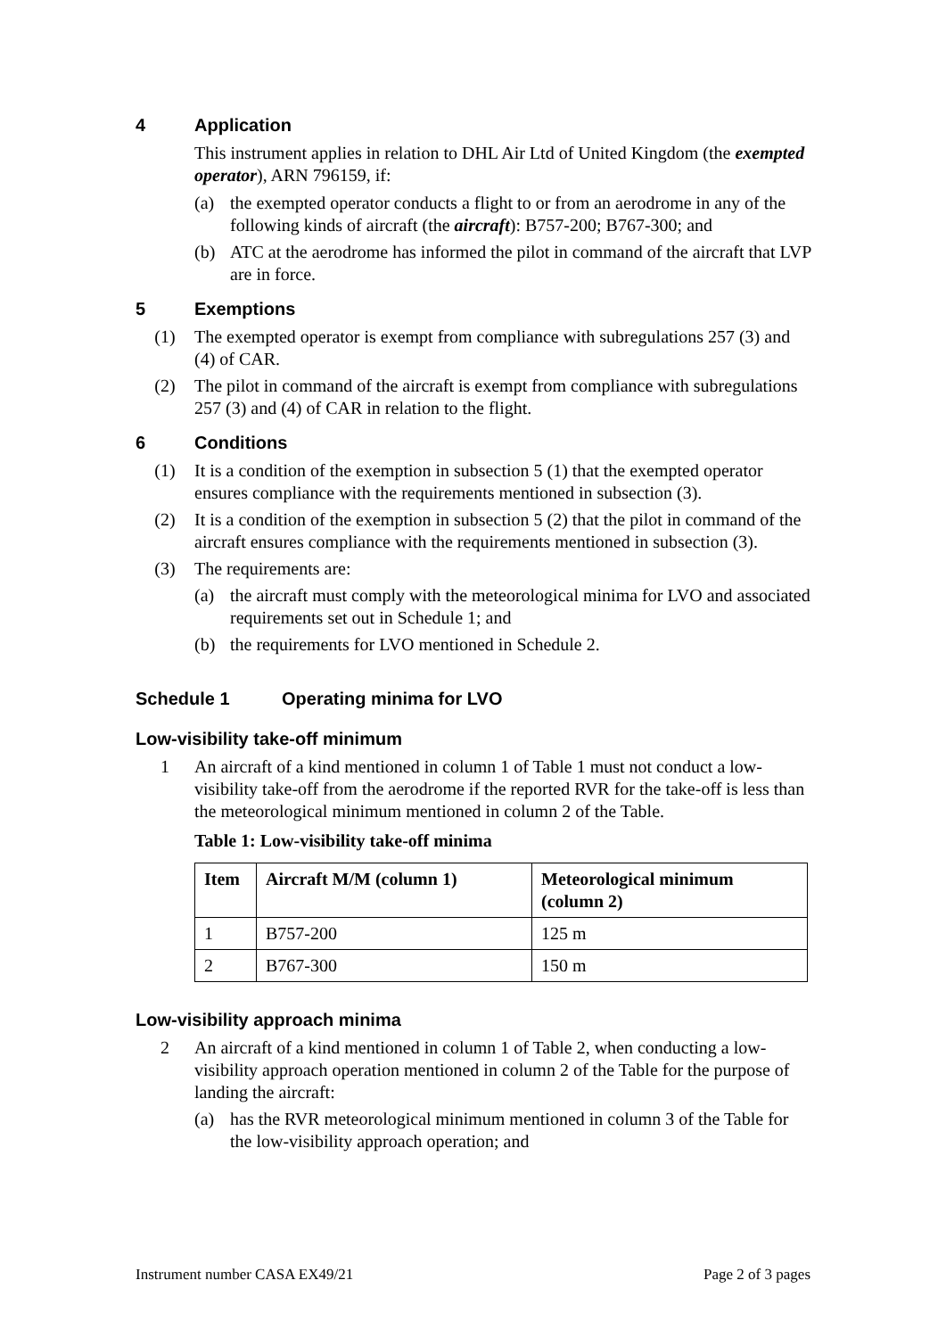4 Application
This instrument applies in relation to DHL Air Ltd of United Kingdom (the exempted operator), ARN 796159, if:
(a) the exempted operator conducts a flight to or from an aerodrome in any of the following kinds of aircraft (the aircraft): B757-200; B767-300; and
(b) ATC at the aerodrome has informed the pilot in command of the aircraft that LVP are in force.
5 Exemptions
(1) The exempted operator is exempt from compliance with subregulations 257 (3) and (4) of CAR.
(2) The pilot in command of the aircraft is exempt from compliance with subregulations 257 (3) and (4) of CAR in relation to the flight.
6 Conditions
(1) It is a condition of the exemption in subsection 5 (1) that the exempted operator ensures compliance with the requirements mentioned in subsection (3).
(2) It is a condition of the exemption in subsection 5 (2) that the pilot in command of the aircraft ensures compliance with the requirements mentioned in subsection (3).
(3) The requirements are:
(a) the aircraft must comply with the meteorological minima for LVO and associated requirements set out in Schedule 1; and
(b) the requirements for LVO mentioned in Schedule 2.
Schedule 1 Operating minima for LVO
Low-visibility take-off minimum
1 An aircraft of a kind mentioned in column 1 of Table 1 must not conduct a low-visibility take-off from the aerodrome if the reported RVR for the take-off is less than the meteorological minimum mentioned in column 2 of the Table.
Table 1: Low-visibility take-off minima
| Item | Aircraft M/M (column 1) | Meteorological minimum (column 2) |
| --- | --- | --- |
| 1 | B757-200 | 125 m |
| 2 | B767-300 | 150 m |
Low-visibility approach minima
2 An aircraft of a kind mentioned in column 1 of Table 2, when conducting a low-visibility approach operation mentioned in column 2 of the Table for the purpose of landing the aircraft:
(a) has the RVR meteorological minimum mentioned in column 3 of the Table for the low-visibility approach operation; and
Instrument number CASA EX49/21 Page 2 of 3 pages